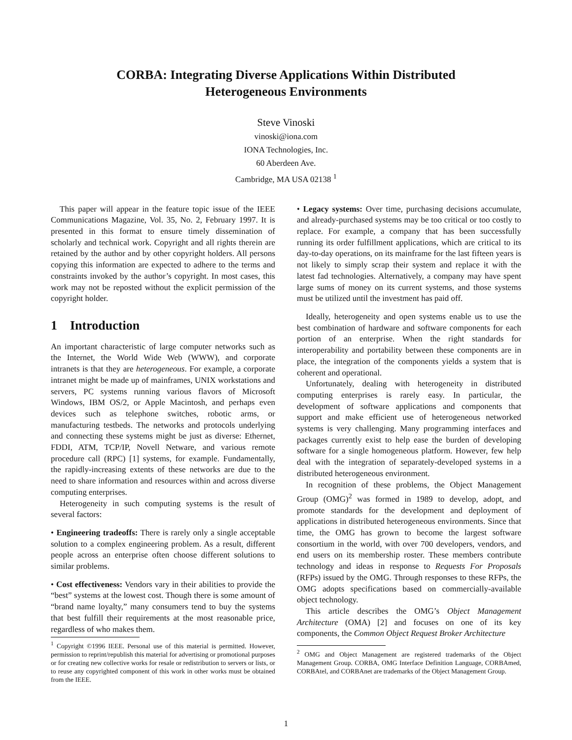CORBA: Integrating Diverse Applications Within Distributed Heterogeneous Environments
Steve Vinoski
vinoski@iona.com
IONA Technologies, Inc.
60 Aberdeen Ave.
Cambridge, MA USA 02138 <sup>1</sup>
This paper will appear in the feature topic issue of the IEEE Communications Magazine, Vol. 35, No. 2, February 1997. It is presented in this format to ensure timely dissemination of scholarly and technical work. Copyright and all rights therein are retained by the author and by other copyright holders. All persons copying this information are expected to adhere to the terms and constraints invoked by the author’s copyright. In most cases, this work may not be reposted without the explicit permission of the copyright holder.
1 Introduction
An important characteristic of large computer networks such as the Internet, the World Wide Web (WWW), and corporate intranets is that they are heterogeneous. For example, a corporate intranet might be made up of mainframes, UNIX workstations and servers, PC systems running various flavors of Microsoft Windows, IBM OS/2, or Apple Macintosh, and perhaps even devices such as telephone switches, robotic arms, or manufacturing testbeds. The networks and protocols underlying and connecting these systems might be just as diverse: Ethernet, FDDI, ATM, TCP/IP, Novell Netware, and various remote procedure call (RPC) [1] systems, for example. Fundamentally, the rapidly-increasing extents of these networks are due to the need to share information and resources within and across diverse computing enterprises.
Heterogeneity in such computing systems is the result of several factors:
• Engineering tradeoffs: There is rarely only a single acceptable solution to a complex engineering problem. As a result, different people across an enterprise often choose different solutions to similar problems.
• Cost effectiveness: Vendors vary in their abilities to provide the “best” systems at the lowest cost. Though there is some amount of “brand name loyalty,” many consumers tend to buy the systems that best fulfill their requirements at the most reasonable price, regardless of who makes them.
<sup>1</sup> Copyright ©1996 IEEE. Personal use of this material is permitted. However, permission to reprint/republish this material for advertising or promotional purposes or for creating new collective works for resale or redistribution to servers or lists, or to reuse any copyrighted component of this work in other works must be obtained from the IEEE.
• Legacy systems: Over time, purchasing decisions accumulate, and already-purchased systems may be too critical or too costly to replace. For example, a company that has been successfully running its order fulfillment applications, which are critical to its day-to-day operations, on its mainframe for the last fifteen years is not likely to simply scrap their system and replace it with the latest fad technologies. Alternatively, a company may have spent large sums of money on its current systems, and those systems must be utilized until the investment has paid off.
Ideally, heterogeneity and open systems enable us to use the best combination of hardware and software components for each portion of an enterprise. When the right standards for interoperability and portability between these components are in place, the integration of the components yields a system that is coherent and operational.
Unfortunately, dealing with heterogeneity in distributed computing enterprises is rarely easy. In particular, the development of software applications and components that support and make efficient use of heterogeneous networked systems is very challenging. Many programming interfaces and packages currently exist to help ease the burden of developing software for a single homogeneous platform. However, few help deal with the integration of separately-developed systems in a distributed heterogeneous environment.
In recognition of these problems, the Object Management Group (OMG)<sup>2</sup> was formed in 1989 to develop, adopt, and promote standards for the development and deployment of applications in distributed heterogeneous environments. Since that time, the OMG has grown to become the largest software consortium in the world, with over 700 developers, vendors, and end users on its membership roster. These members contribute technology and ideas in response to Requests For Proposals (RFPs) issued by the OMG. Through responses to these RFPs, the OMG adopts specifications based on commercially-available object technology.
This article describes the OMG’s Object Management Architecture (OMA) [2] and focuses on one of its key components, the Common Object Request Broker Architecture
<sup>2</sup> OMG and Object Management are registered trademarks of the Object Management Group. CORBA, OMG Interface Definition Language, CORBAmed, CORBAtel, and CORBAnet are trademarks of the Object Management Group.
1